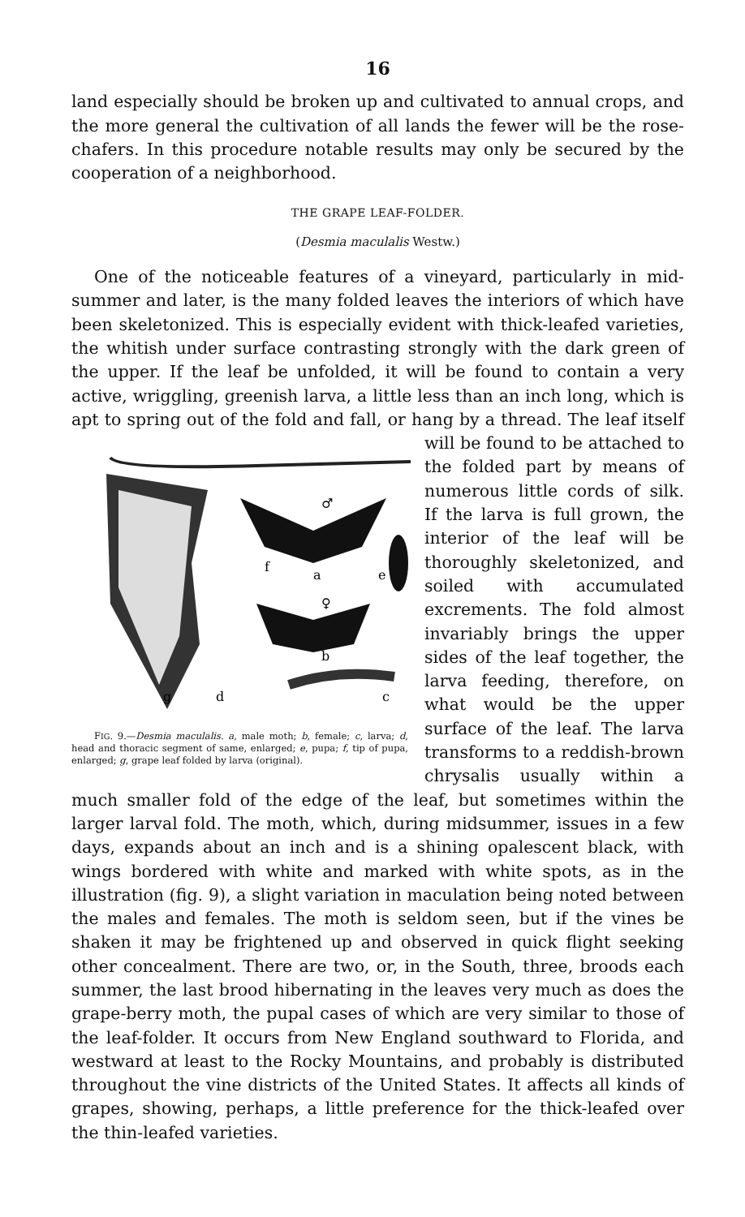16
land especially should be broken up and cultivated to annual crops, and the more general the cultivation of all lands the fewer will be the rose-chafers. In this procedure notable results may only be secured by the cooperation of a neighborhood.
THE GRAPE LEAF-FOLDER.
(Desmia maculalis Westw.)
One of the noticeable features of a vineyard, particularly in mid-summer and later, is the many folded leaves the interiors of which have been skeletonized. This is especially evident with thick-leafed varieties, the whitish under surface contrasting strongly with the dark green of the upper. If the leaf be unfolded, it will be found to contain a very active, wriggling, greenish larva, a little less than an inch long, which is apt to spring out of the fold and fall, or hang by a
♂
♀
a
b
c
d
e
f
g
FIG. 9.—Desmia maculalis. a, male moth; b, female; c, larva; d, head and thoracic segment of same, enlarged; e, pupa; f, tip of pupa, enlarged; g, grape leaf folded by larva (original).
thread. The leaf itself will be found to be attached to the folded part by means of numerous little cords of silk. If the larva is full grown, the interior of the leaf will be thoroughly skeletonized, and soiled with accumulated excrements. The fold almost invariably brings the upper sides of the leaf together, the larva feeding, therefore, on what would be the upper surface of the leaf. The larva transforms to a reddish-brown chrysalis usually within a much smaller fold of the edge of the leaf, but sometimes within the larger larval fold. The moth, which, during midsummer, issues in a few days, expands about an inch and is a shining opalescent black, with wings bordered with white and marked with white spots, as in the illustration (fig. 9), a slight variation in maculation being noted between the males and females. The moth is seldom seen, but if the vines be shaken it may be frightened up and observed in quick flight seeking other concealment. There are two, or, in the South, three, broods each summer, the last brood hibernating in the leaves very much as does the grape-berry moth, the pupal cases of which are very similar to those of the leaf-folder. It occurs from New England southward to Florida, and westward at least to the Rocky Mountains, and probably is distributed throughout the vine districts of the United States. It affects all kinds of grapes, showing, perhaps, a little preference for the thick-leafed over the thin-leafed varieties.